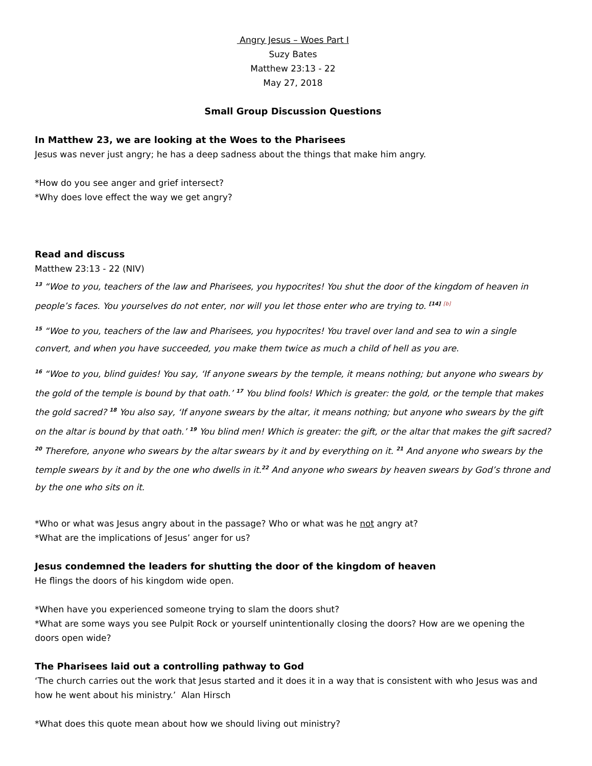Angry Jesus – Woes Part I
Suzy Bates
Matthew 23:13 - 22
May 27, 2018
Small Group Discussion Questions
In Matthew 23, we are looking at the Woes to the Pharisees
Jesus was never just angry; he has a deep sadness about the things that make him angry.
*How do you see anger and grief intersect?
*Why does love effect the way we get angry?
Read and discuss
Matthew 23:13 - 22 (NIV)
<sup>13</sup> “Woe to you, teachers of the law and Pharisees, you hypocrites! You shut the door of the kingdom of heaven in people’s faces. You yourselves do not enter, nor will you let those enter who are trying to. <sup>[14]</sup> <sup>[b]</sup>
<sup>15</sup> “Woe to you, teachers of the law and Pharisees, you hypocrites! You travel over land and sea to win a single convert, and when you have succeeded, you make them twice as much a child of hell as you are.
<sup>16</sup> “Woe to you, blind guides! You say, ‘If anyone swears by the temple, it means nothing; but anyone who swears by the gold of the temple is bound by that oath.’ <sup>17</sup> You blind fools! Which is greater: the gold, or the temple that makes the gold sacred? <sup>18</sup> You also say, ‘If anyone swears by the altar, it means nothing; but anyone who swears by the gift on the altar is bound by that oath.’ <sup>19</sup> You blind men! Which is greater: the gift, or the altar that makes the gift sacred? <sup>20</sup> Therefore, anyone who swears by the altar swears by it and by everything on it. <sup>21</sup> And anyone who swears by the temple swears by it and by the one who dwells in it.<sup>22</sup> And anyone who swears by heaven swears by God’s throne and by the one who sits on it.
*Who or what was Jesus angry about in the passage? Who or what was he not angry at?
*What are the implications of Jesus’ anger for us?
Jesus condemned the leaders for shutting the door of the kingdom of heaven
He flings the doors of his kingdom wide open.
*When have you experienced someone trying to slam the doors shut?
*What are some ways you see Pulpit Rock or yourself unintentionally closing the doors? How are we opening the doors open wide?
The Pharisees laid out a controlling pathway to God
‘The church carries out the work that Jesus started and it does it in a way that is consistent with who Jesus was and how he went about his ministry.’ Alan Hirsch
*What does this quote mean about how we should living out ministry?